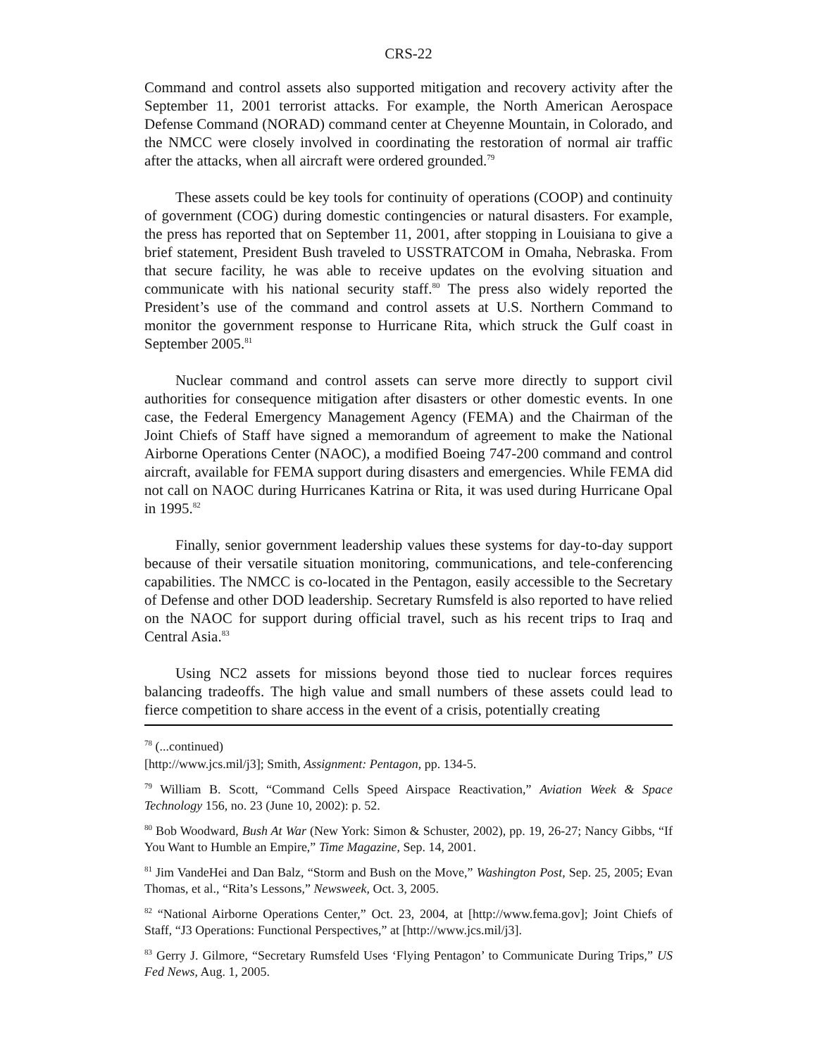CRS-22
Command and control assets also supported mitigation and recovery activity after the September 11, 2001 terrorist attacks. For example, the North American Aerospace Defense Command (NORAD) command center at Cheyenne Mountain, in Colorado, and the NMCC were closely involved in coordinating the restoration of normal air traffic after the attacks, when all aircraft were ordered grounded.<sup>79</sup>
These assets could be key tools for continuity of operations (COOP) and continuity of government (COG) during domestic contingencies or natural disasters. For example, the press has reported that on September 11, 2001, after stopping in Louisiana to give a brief statement, President Bush traveled to USSTRATCOM in Omaha, Nebraska. From that secure facility, he was able to receive updates on the evolving situation and communicate with his national security staff.<sup>80</sup> The press also widely reported the President’s use of the command and control assets at U.S. Northern Command to monitor the government response to Hurricane Rita, which struck the Gulf coast in September 2005.<sup>81</sup>
Nuclear command and control assets can serve more directly to support civil authorities for consequence mitigation after disasters or other domestic events. In one case, the Federal Emergency Management Agency (FEMA) and the Chairman of the Joint Chiefs of Staff have signed a memorandum of agreement to make the National Airborne Operations Center (NAOC), a modified Boeing 747-200 command and control aircraft, available for FEMA support during disasters and emergencies. While FEMA did not call on NAOC during Hurricanes Katrina or Rita, it was used during Hurricane Opal in 1995.<sup>82</sup>
Finally, senior government leadership values these systems for day-to-day support because of their versatile situation monitoring, communications, and tele-conferencing capabilities. The NMCC is co-located in the Pentagon, easily accessible to the Secretary of Defense and other DOD leadership. Secretary Rumsfeld is also reported to have relied on the NAOC for support during official travel, such as his recent trips to Iraq and Central Asia.<sup>83</sup>
Using NC2 assets for missions beyond those tied to nuclear forces requires balancing tradeoffs. The high value and small numbers of these assets could lead to fierce competition to share access in the event of a crisis, potentially creating
<sup>78</sup> (...continued)
[http://www.jcs.mil/j3]; Smith, Assignment: Pentagon, pp. 134-5.
<sup>79</sup> William B. Scott, “Command Cells Speed Airspace Reactivation,” Aviation Week & Space Technology 156, no. 23 (June 10, 2002): p. 52.
<sup>80</sup> Bob Woodward, Bush At War (New York: Simon & Schuster, 2002), pp. 19, 26-27; Nancy Gibbs, “If You Want to Humble an Empire,” Time Magazine, Sep. 14, 2001.
<sup>81</sup> Jim VandeHei and Dan Balz, “Storm and Bush on the Move,” Washington Post, Sep. 25, 2005; Evan Thomas, et al., “Rita’s Lessons,” Newsweek, Oct. 3, 2005.
<sup>82</sup> “National Airborne Operations Center,” Oct. 23, 2004, at [http://www.fema.gov]; Joint Chiefs of Staff, “J3 Operations: Functional Perspectives,” at [http://www.jcs.mil/j3].
<sup>83</sup> Gerry J. Gilmore, “Secretary Rumsfeld Uses ‘Flying Pentagon’ to Communicate During Trips,” US Fed News, Aug. 1, 2005.